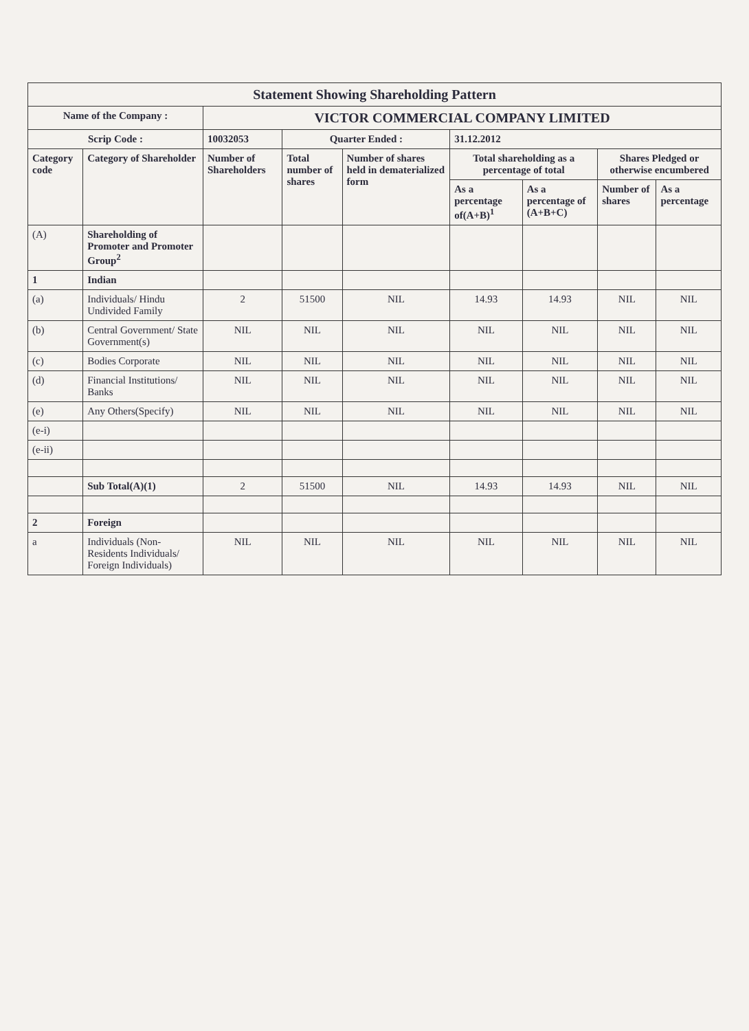| Statement Showing Shareholding Pattern | | | | | | | | |
| Name of the Company : | | VICTOR COMMERCIAL COMPANY LIMITED | | | | | | |
| Scrip Code : | | 10032053 | Quarter Ended : | | 31.12.2012 | | | |
| Category code | Category of Shareholder | Number of Shareholders | Total number of shares | Number of shares held in dematerialized form | Total shareholding as a percentage of total | | Shares Pledged or otherwise encumbered | |
| | | | | | As a percentage of(A+B)<sup>1</sup> | As a percentage of (A+B+C) | Number of shares | As a percentage |
| (A) | Shareholding of Promoter and Promoter Group<sup>2</sup> | | | | | | | |
| 1 | Indian | | | | | | | |
| (a) | Individuals/ Hindu Undivided Family | 2 | 51500 | NIL | 14.93 | 14.93 | NIL | NIL |
| (b) | Central Government/ State Government(s) | NIL | NIL | NIL | NIL | NIL | NIL | NIL |
| (c) | Bodies Corporate | NIL | NIL | NIL | NIL | NIL | NIL | NIL |
| (d) | Financial Institutions/ Banks | NIL | NIL | NIL | NIL | NIL | NIL | NIL |
| (e) | Any Others(Specify) | NIL | NIL | NIL | NIL | NIL | NIL | NIL |
| (e-i) | | | | | | | | |
| (e-ii) | | | | | | | | |
| | Sub Total(A)(1) | 2 | 51500 | NIL | 14.93 | 14.93 | NIL | NIL |
| 2 | Foreign | | | | | | | |
| a | Individuals (Non-Residents Individuals/ Foreign Individuals) | NIL | NIL | NIL | NIL | NIL | NIL | NIL |